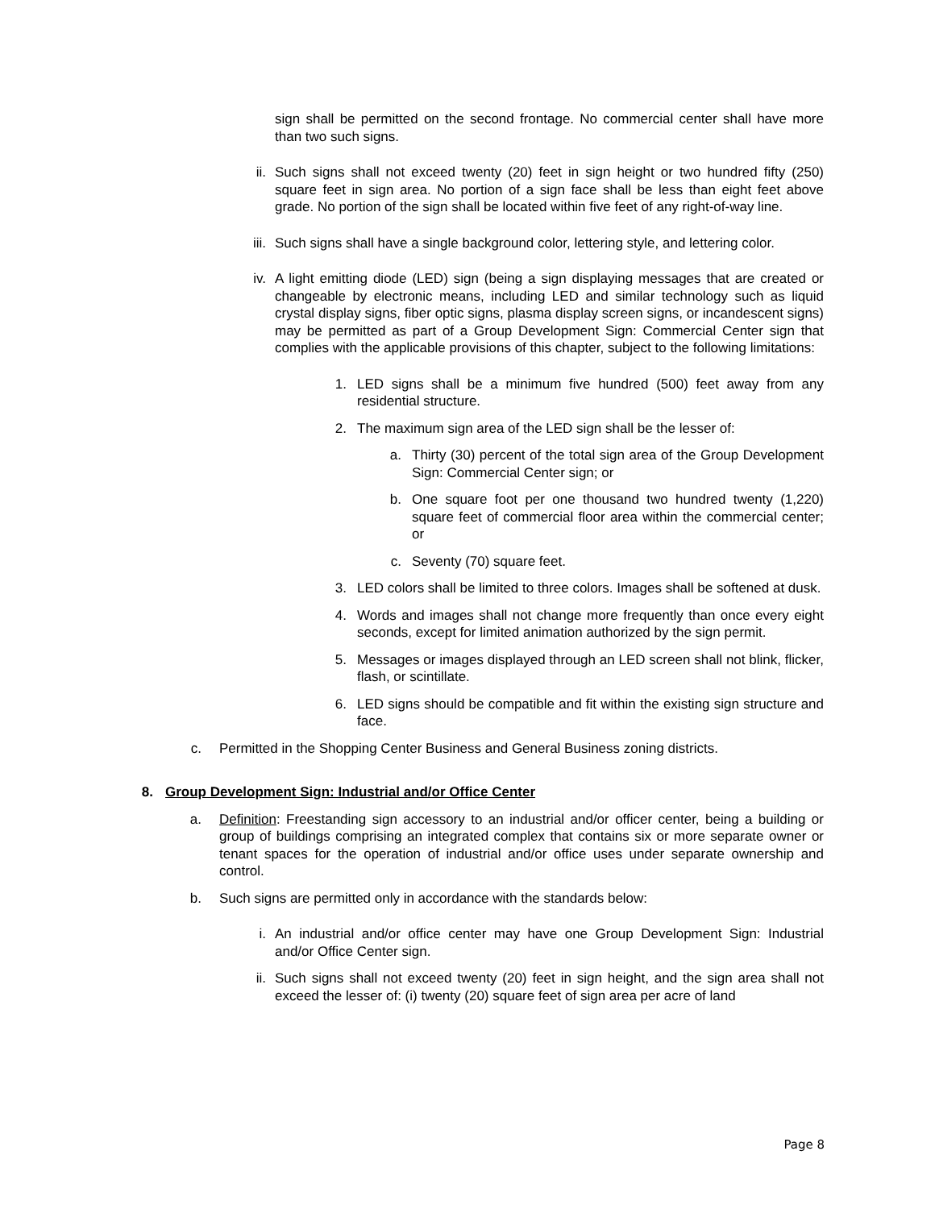sign shall be permitted on the second frontage. No commercial center shall have more than two such signs.
ii.
Such signs shall not exceed twenty (20) feet in sign height or two hundred fifty (250) square feet in sign area. No portion of a sign face shall be less than eight feet above grade. No portion of the sign shall be located within five feet of any right-of-way line.
iii.
Such signs shall have a single background color, lettering style, and lettering color.
iv.
A light emitting diode (LED) sign (being a sign displaying messages that are created or changeable by electronic means, including LED and similar technology such as liquid crystal display signs, fiber optic signs, plasma display screen signs, or incandescent signs) may be permitted as part of a Group Development Sign: Commercial Center sign that complies with the applicable provisions of this chapter, subject to the following limitations:
1. LED signs shall be a minimum five hundred (500) feet away from any residential structure.
2. The maximum sign area of the LED sign shall be the lesser of:
a. Thirty (30) percent of the total sign area of the Group Development Sign: Commercial Center sign; or
b. One square foot per one thousand two hundred twenty (1,220) square feet of commercial floor area within the commercial center; or
c. Seventy (70) square feet.
3. LED colors shall be limited to three colors. Images shall be softened at dusk.
4. Words and images shall not change more frequently than once every eight seconds, except for limited animation authorized by the sign permit.
5. Messages or images displayed through an LED screen shall not blink, flicker, flash, or scintillate.
6. LED signs should be compatible and fit within the existing sign structure and face.
c.
Permitted in the Shopping Center Business and General Business zoning districts.
8.
Group Development Sign: Industrial and/or Office Center
a.
Definition: Freestanding sign accessory to an industrial and/or officer center, being a building or group of buildings comprising an integrated complex that contains six or more separate owner or tenant spaces for the operation of industrial and/or office uses under separate ownership and control.
b.
Such signs are permitted only in accordance with the standards below:
i. An industrial and/or office center may have one Group Development Sign: Industrial and/or Office Center sign.
ii.
Such signs shall not exceed twenty (20) feet in sign height, and the sign area shall not exceed the lesser of: (i) twenty (20) square feet of sign area per acre of land
Page 8